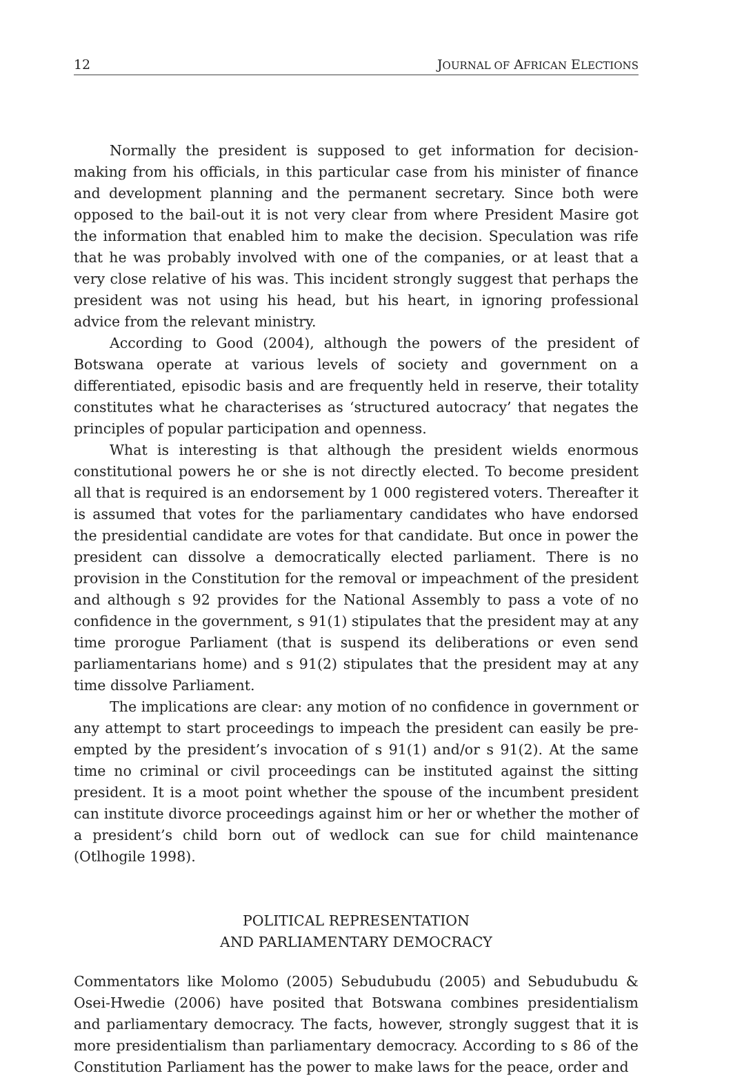12 JOURNAL OF AFRICAN ELECTIONS
Normally the president is supposed to get information for decision-making from his officials, in this particular case from his minister of finance and development planning and the permanent secretary. Since both were opposed to the bail-out it is not very clear from where President Masire got the information that enabled him to make the decision. Speculation was rife that he was probably involved with one of the companies, or at least that a very close relative of his was. This incident strongly suggest that perhaps the president was not using his head, but his heart, in ignoring professional advice from the relevant ministry.
According to Good (2004), although the powers of the president of Botswana operate at various levels of society and government on a differentiated, episodic basis and are frequently held in reserve, their totality constitutes what he characterises as ‘structured autocracy’ that negates the principles of popular participation and openness.
What is interesting is that although the president wields enormous constitutional powers he or she is not directly elected. To become president all that is required is an endorsement by 1 000 registered voters. Thereafter it is assumed that votes for the parliamentary candidates who have endorsed the presidential candidate are votes for that candidate. But once in power the president can dissolve a democratically elected parliament. There is no provision in the Constitution for the removal or impeachment of the president and although s 92 provides for the National Assembly to pass a vote of no confidence in the government, s 91(1) stipulates that the president may at any time prorogue Parliament (that is suspend its deliberations or even send parliamentarians home) and s 91(2) stipulates that the president may at any time dissolve Parliament.
The implications are clear: any motion of no confidence in government or any attempt to start proceedings to impeach the president can easily be pre-empted by the president’s invocation of s 91(1) and/or s 91(2). At the same time no criminal or civil proceedings can be instituted against the sitting president. It is a moot point whether the spouse of the incumbent president can institute divorce proceedings against him or her or whether the mother of a president’s child born out of wedlock can sue for child maintenance (Otlhogile 1998).
POLITICAL REPRESENTATION
AND PARLIAMENTARY DEMOCRACY
Commentators like Molomo (2005) Sebudubudu (2005) and Sebudubudu & Osei-Hwedie (2006) have posited that Botswana combines presidentialism and parliamentary democracy. The facts, however, strongly suggest that it is more presidentialism than parliamentary democracy. According to s 86 of the Constitution Parliament has the power to make laws for the peace, order and